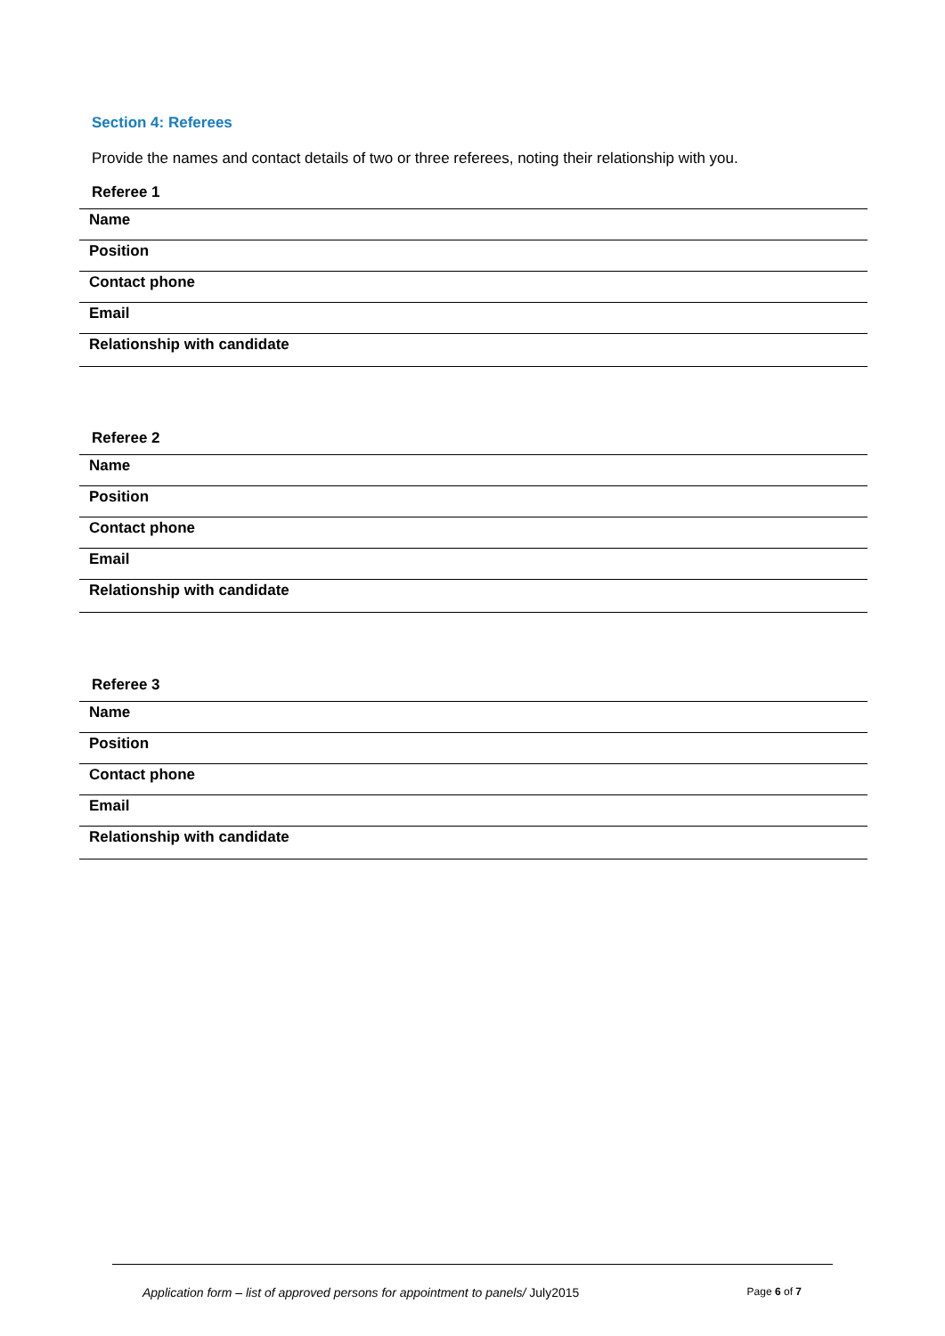Section 4: Referees
Provide the names and contact details of two or three referees, noting their relationship with you.
Referee 1
| Name |
| Position |
| Contact phone |
| Email |
| Relationship with candidate |
Referee 2
| Name |
| Position |
| Contact phone |
| Email |
| Relationship with candidate |
Referee 3
| Name |
| Position |
| Contact phone |
| Email |
| Relationship with candidate |
Application form – list of approved persons for appointment to panels/ July2015 Page 6 of 7